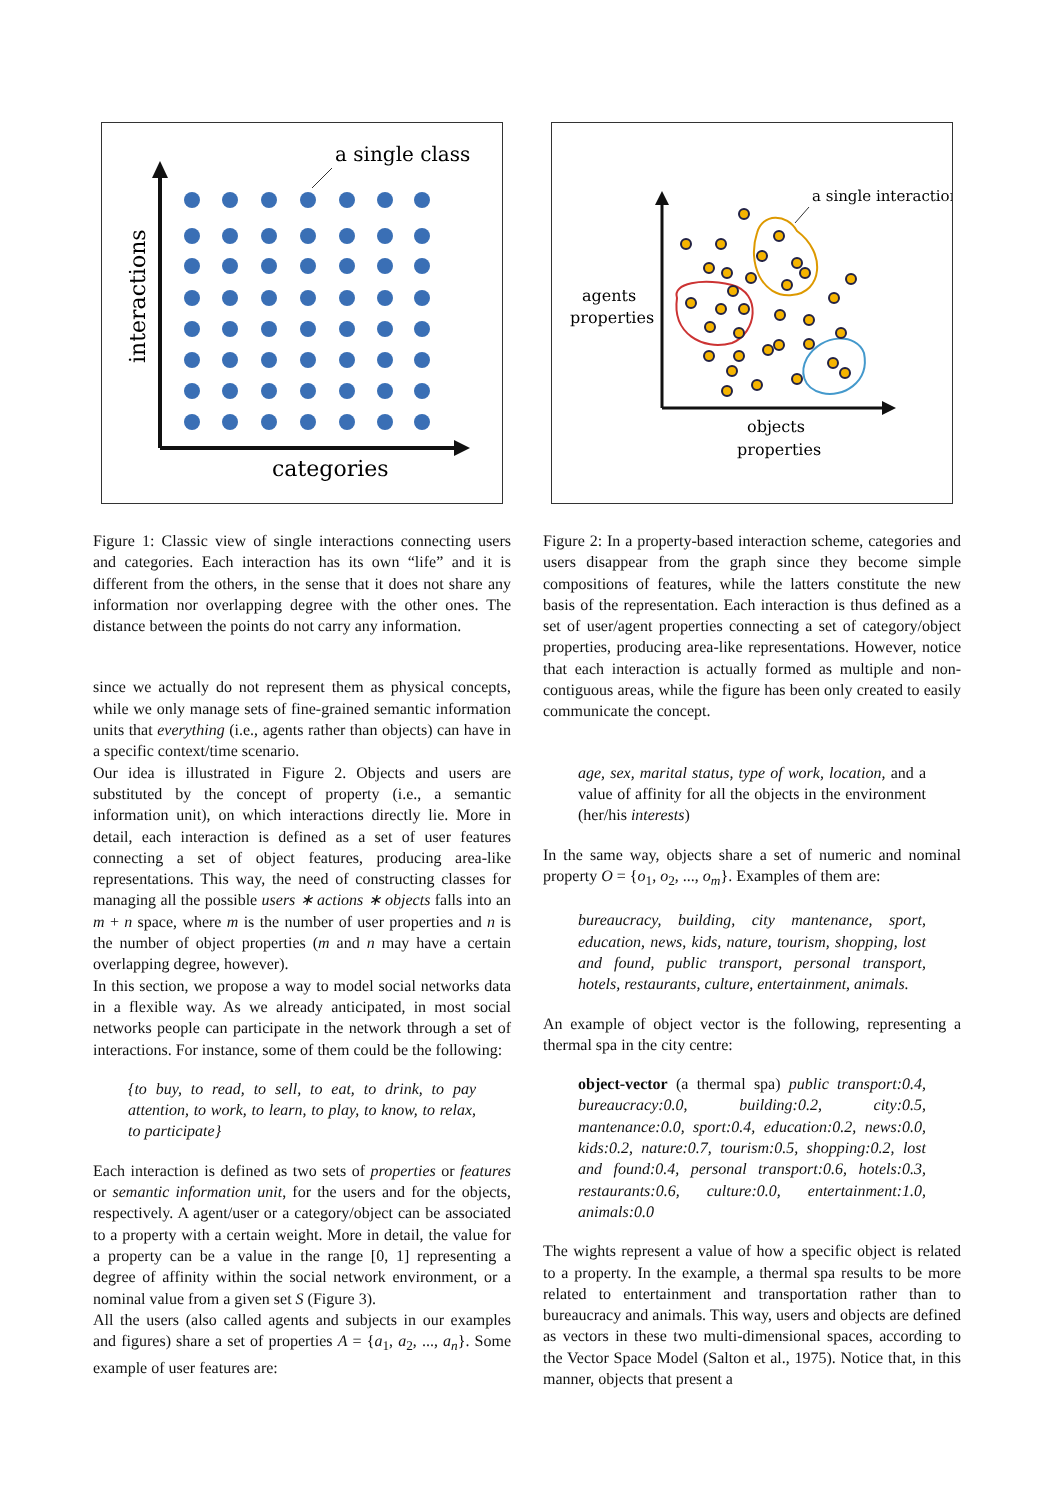a single class
categories
interactions
Figure 1: Classic view of single interactions connecting users and categories. Each interaction has its own “life” and it is different from the others, in the sense that it does not share any information nor overlapping degree with the other ones. The distance between the points do not carry any information.
since we actually do not represent them as physical concepts, while we only manage sets of fine-grained semantic information units that everything (i.e., agents rather than objects) can have in a specific context/time scenario.
Our idea is illustrated in Figure 2. Objects and users are substituted by the concept of property (i.e., a semantic information unit), on which interactions directly lie. More in detail, each interaction is defined as a set of user features connecting a set of object features, producing area-like representations. This way, the need of constructing classes for managing all the possible users ∗ actions ∗ objects falls into an m + n space, where m is the number of user properties and n is the number of object properties (m and n may have a certain overlapping degree, however).
In this section, we propose a way to model social networks data in a flexible way. As we already anticipated, in most social networks people can participate in the network through a set of interactions. For instance, some of them could be the following:
{to buy, to read, to sell, to eat, to drink, to pay attention, to work, to learn, to play, to know, to relax, to participate}
Each interaction is defined as two sets of properties or features or semantic information unit, for the users and for the objects, respectively. A agent/user or a category/object can be associated to a property with a certain weight. More in detail, the value for a property can be a value in the range [0, 1] representing a degree of affinity within the social network environment, or a nominal value from a given set S (Figure 3).
All the users (also called agents and subjects in our examples and figures) share a set of properties A = {a<sub>1</sub>, a<sub>2</sub>, ..., a<sub>n</sub>}. Some example of user features are:
a single interaction
agents
properties
objects
properties
Figure 2: In a property-based interaction scheme, categories and users disappear from the graph since they become simple compositions of features, while the latters constitute the new basis of the representation. Each interaction is thus defined as a set of user/agent properties connecting a set of category/object properties, producing area-like representations. However, notice that each interaction is actually formed as multiple and non-contiguous areas, while the figure has been only created to easily communicate the concept.
age, sex, marital status, type of work, location, and a value of affinity for all the objects in the environment (her/his interests)
In the same way, objects share a set of numeric and nominal property O = {o<sub>1</sub>, o<sub>2</sub>, ..., o<sub>m</sub>}. Examples of them are:
bureaucracy, building, city mantenance, sport, education, news, kids, nature, tourism, shopping, lost and found, public transport, personal transport, hotels, restaurants, culture, entertainment, animals.
An example of object vector is the following, representing a thermal spa in the city centre:
object-vector (a thermal spa) public transport:0.4, bureaucracy:0.0, building:0.2, city:0.5, mantenance:0.0, sport:0.4, education:0.2, news:0.0, kids:0.2, nature:0.7, tourism:0.5, shopping:0.2, lost and found:0.4, personal transport:0.6, hotels:0.3, restaurants:0.6, culture:0.0, entertainment:1.0, animals:0.0
The wights represent a value of how a specific object is related to a property. In the example, a thermal spa results to be more related to entertainment and transportation rather than to bureaucracy and animals. This way, users and objects are defined as vectors in these two multi-dimensional spaces, according to the Vector Space Model (Salton et al., 1975). Notice that, in this manner, objects that present a